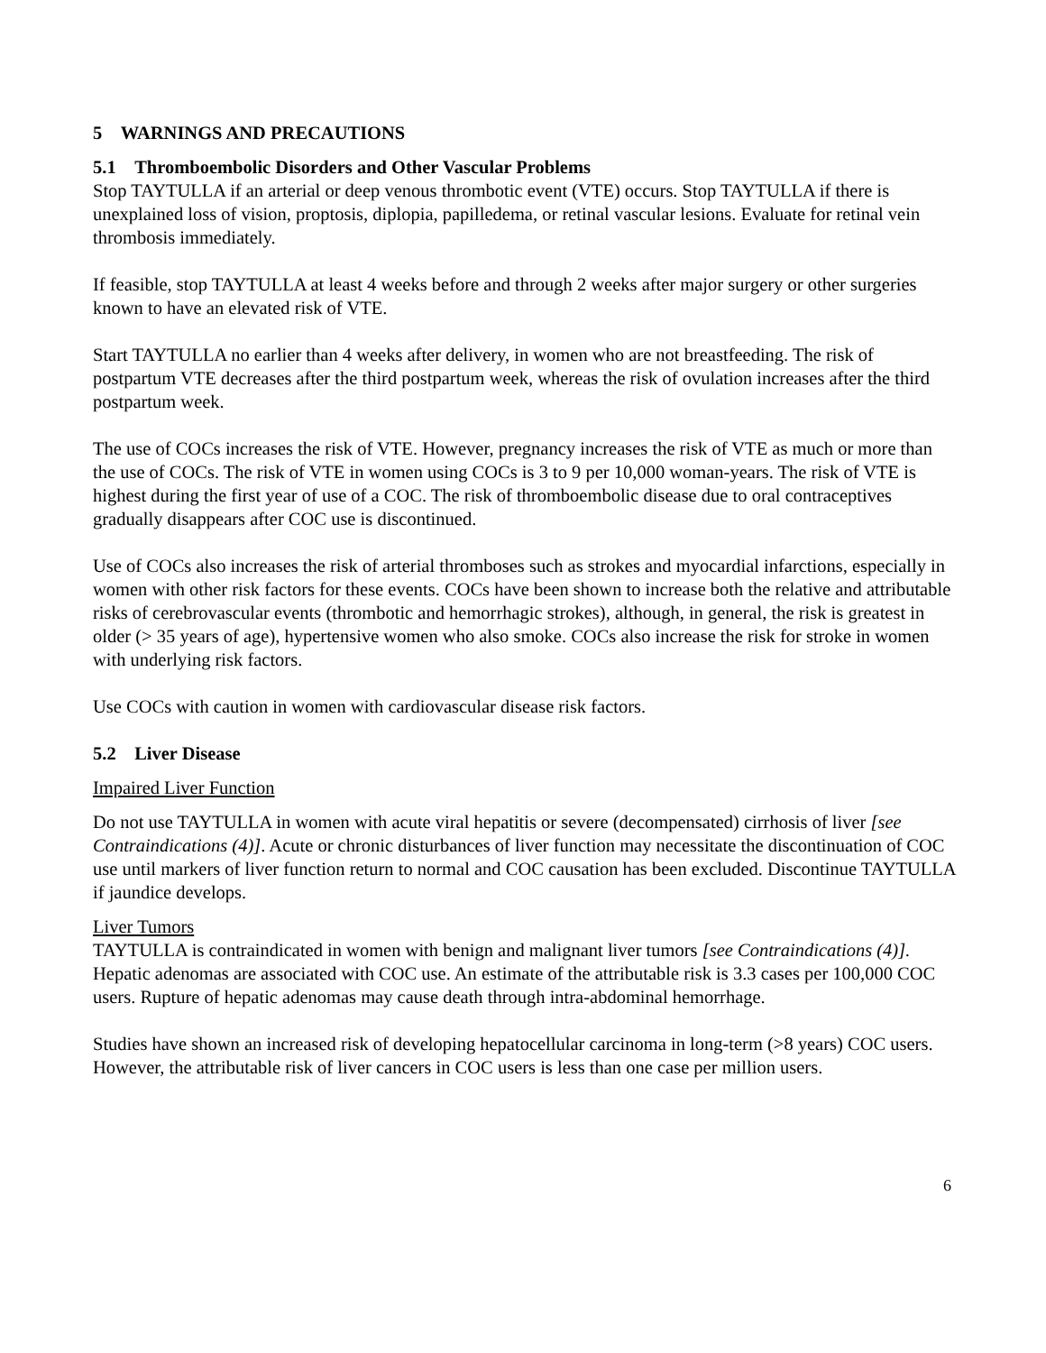5 WARNINGS AND PRECAUTIONS
5.1 Thromboembolic Disorders and Other Vascular Problems
Stop TAYTULLA if an arterial or deep venous thrombotic event (VTE) occurs. Stop TAYTULLA if there is unexplained loss of vision, proptosis, diplopia, papilledema, or retinal vascular lesions. Evaluate for retinal vein thrombosis immediately.
If feasible, stop TAYTULLA at least 4 weeks before and through 2 weeks after major surgery or other surgeries known to have an elevated risk of VTE.
Start TAYTULLA no earlier than 4 weeks after delivery, in women who are not breastfeeding. The risk of postpartum VTE decreases after the third postpartum week, whereas the risk of ovulation increases after the third postpartum week.
The use of COCs increases the risk of VTE. However, pregnancy increases the risk of VTE as much or more than the use of COCs. The risk of VTE in women using COCs is 3 to 9 per 10,000 woman-years. The risk of VTE is highest during the first year of use of a COC. The risk of thromboembolic disease due to oral contraceptives gradually disappears after COC use is discontinued.
Use of COCs also increases the risk of arterial thromboses such as strokes and myocardial infarctions, especially in women with other risk factors for these events. COCs have been shown to increase both the relative and attributable risks of cerebrovascular events (thrombotic and hemorrhagic strokes), although, in general, the risk is greatest in older (> 35 years of age), hypertensive women who also smoke. COCs also increase the risk for stroke in women with underlying risk factors.
Use COCs with caution in women with cardiovascular disease risk factors.
5.2 Liver Disease
Impaired Liver Function
Do not use TAYTULLA in women with acute viral hepatitis or severe (decompensated) cirrhosis of liver [see Contraindications (4)]. Acute or chronic disturbances of liver function may necessitate the discontinuation of COC use until markers of liver function return to normal and COC causation has been excluded. Discontinue TAYTULLA if jaundice develops.
Liver Tumors
TAYTULLA is contraindicated in women with benign and malignant liver tumors [see Contraindications (4)]. Hepatic adenomas are associated with COC use. An estimate of the attributable risk is 3.3 cases per 100,000 COC users. Rupture of hepatic adenomas may cause death through intra-abdominal hemorrhage.
Studies have shown an increased risk of developing hepatocellular carcinoma in long-term (>8 years) COC users. However, the attributable risk of liver cancers in COC users is less than one case per million users.
6